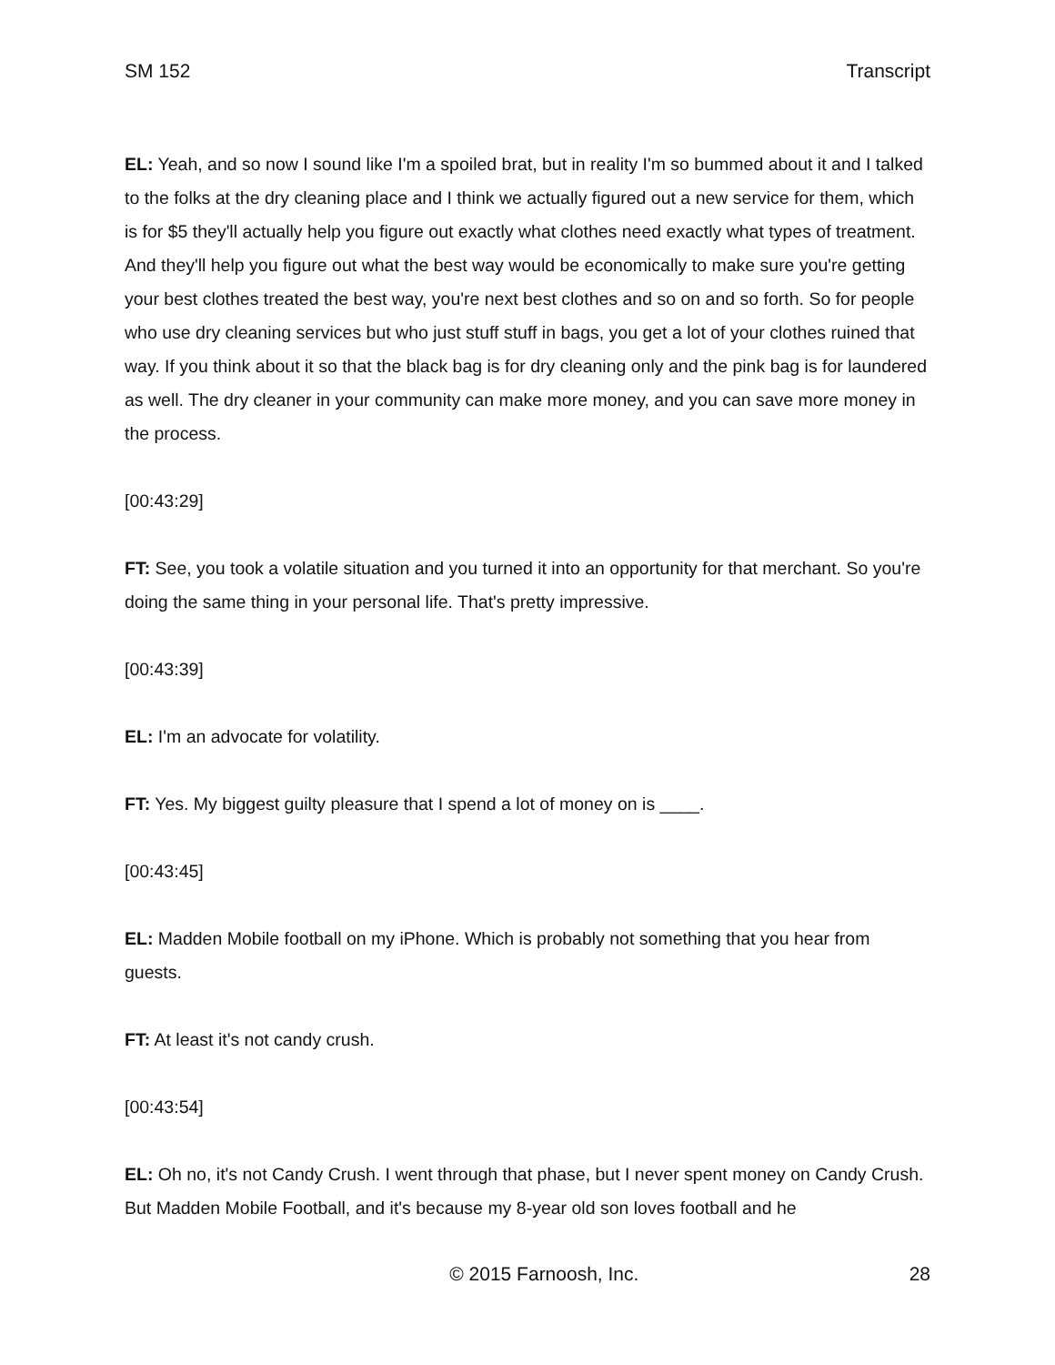SM 152 Transcript
EL: Yeah, and so now I sound like I'm a spoiled brat, but in reality I'm so bummed about it and I talked to the folks at the dry cleaning place and I think we actually figured out a new service for them, which is for $5 they'll actually help you figure out exactly what clothes need exactly what types of treatment. And they'll help you figure out what the best way would be economically to make sure you're getting your best clothes treated the best way, you're next best clothes and so on and so forth. So for people who use dry cleaning services but who just stuff stuff in bags, you get a lot of your clothes ruined that way. If you think about it so that the black bag is for dry cleaning only and the pink bag is for laundered as well. The dry cleaner in your community can make more money, and you can save more money in the process.
[00:43:29]
FT: See, you took a volatile situation and you turned it into an opportunity for that merchant. So you're doing the same thing in your personal life. That's pretty impressive.
[00:43:39]
EL: I'm an advocate for volatility.
FT: Yes. My biggest guilty pleasure that I spend a lot of money on is ____.
[00:43:45]
EL: Madden Mobile football on my iPhone. Which is probably not something that you hear from guests.
FT: At least it's not candy crush.
[00:43:54]
EL: Oh no, it's not Candy Crush. I went through that phase, but I never spent money on Candy Crush. But Madden Mobile Football, and it's because my 8-year old son loves football and he
© 2015 Farnoosh, Inc. 28